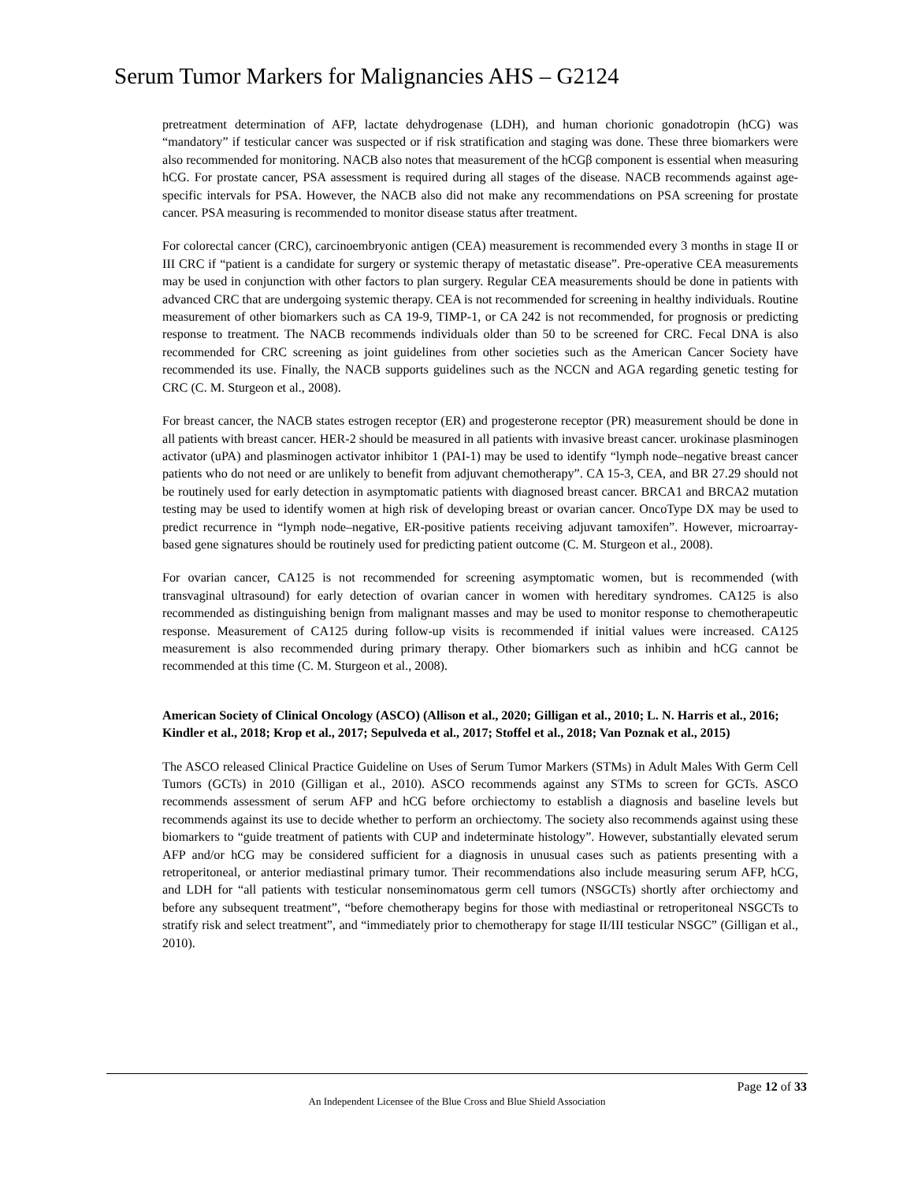Serum Tumor Markers for Malignancies AHS – G2124
pretreatment determination of AFP, lactate dehydrogenase (LDH), and human chorionic gonadotropin (hCG) was “mandatory” if testicular cancer was suspected or if risk stratification and staging was done. These three biomarkers were also recommended for monitoring. NACB also notes that measurement of the hCGβ component is essential when measuring hCG. For prostate cancer, PSA assessment is required during all stages of the disease. NACB recommends against age-specific intervals for PSA. However, the NACB also did not make any recommendations on PSA screening for prostate cancer. PSA measuring is recommended to monitor disease status after treatment.
For colorectal cancer (CRC), carcinoembryonic antigen (CEA) measurement is recommended every 3 months in stage II or III CRC if “patient is a candidate for surgery or systemic therapy of metastatic disease”. Pre-operative CEA measurements may be used in conjunction with other factors to plan surgery. Regular CEA measurements should be done in patients with advanced CRC that are undergoing systemic therapy. CEA is not recommended for screening in healthy individuals. Routine measurement of other biomarkers such as CA 19-9, TIMP-1, or CA 242 is not recommended, for prognosis or predicting response to treatment. The NACB recommends individuals older than 50 to be screened for CRC. Fecal DNA is also recommended for CRC screening as joint guidelines from other societies such as the American Cancer Society have recommended its use. Finally, the NACB supports guidelines such as the NCCN and AGA regarding genetic testing for CRC (C. M. Sturgeon et al., 2008).
For breast cancer, the NACB states estrogen receptor (ER) and progesterone receptor (PR) measurement should be done in all patients with breast cancer. HER-2 should be measured in all patients with invasive breast cancer. urokinase plasminogen activator (uPA) and plasminogen activator inhibitor 1 (PAI-1) may be used to identify “lymph node–negative breast cancer patients who do not need or are unlikely to benefit from adjuvant chemotherapy”. CA 15-3, CEA, and BR 27.29 should not be routinely used for early detection in asymptomatic patients with diagnosed breast cancer. BRCA1 and BRCA2 mutation testing may be used to identify women at high risk of developing breast or ovarian cancer. OncoType DX may be used to predict recurrence in “lymph node–negative, ER-positive patients receiving adjuvant tamoxifen”. However, microarray-based gene signatures should be routinely used for predicting patient outcome (C. M. Sturgeon et al., 2008).
For ovarian cancer, CA125 is not recommended for screening asymptomatic women, but is recommended (with transvaginal ultrasound) for early detection of ovarian cancer in women with hereditary syndromes. CA125 is also recommended as distinguishing benign from malignant masses and may be used to monitor response to chemotherapeutic response. Measurement of CA125 during follow-up visits is recommended if initial values were increased. CA125 measurement is also recommended during primary therapy. Other biomarkers such as inhibin and hCG cannot be recommended at this time (C. M. Sturgeon et al., 2008).
American Society of Clinical Oncology (ASCO) (Allison et al., 2020; Gilligan et al., 2010; L. N. Harris et al., 2016; Kindler et al., 2018; Krop et al., 2017; Sepulveda et al., 2017; Stoffel et al., 2018; Van Poznak et al., 2015)
The ASCO released Clinical Practice Guideline on Uses of Serum Tumor Markers (STMs) in Adult Males With Germ Cell Tumors (GCTs) in 2010 (Gilligan et al., 2010). ASCO recommends against any STMs to screen for GCTs. ASCO recommends assessment of serum AFP and hCG before orchiectomy to establish a diagnosis and baseline levels but recommends against its use to decide whether to perform an orchiectomy. The society also recommends against using these biomarkers to “guide treatment of patients with CUP and indeterminate histology”. However, substantially elevated serum AFP and/or hCG may be considered sufficient for a diagnosis in unusual cases such as patients presenting with a retroperitoneal, or anterior mediastinal primary tumor. Their recommendations also include measuring serum AFP, hCG, and LDH for “all patients with testicular nonseminomatous germ cell tumors (NSGCTs) shortly after orchiectomy and before any subsequent treatment”, “before chemotherapy begins for those with mediastinal or retroperitoneal NSGCTs to stratify risk and select treatment”, and “immediately prior to chemotherapy for stage II/III testicular NSGC” (Gilligan et al., 2010).
Page 12 of 33
An Independent Licensee of the Blue Cross and Blue Shield Association